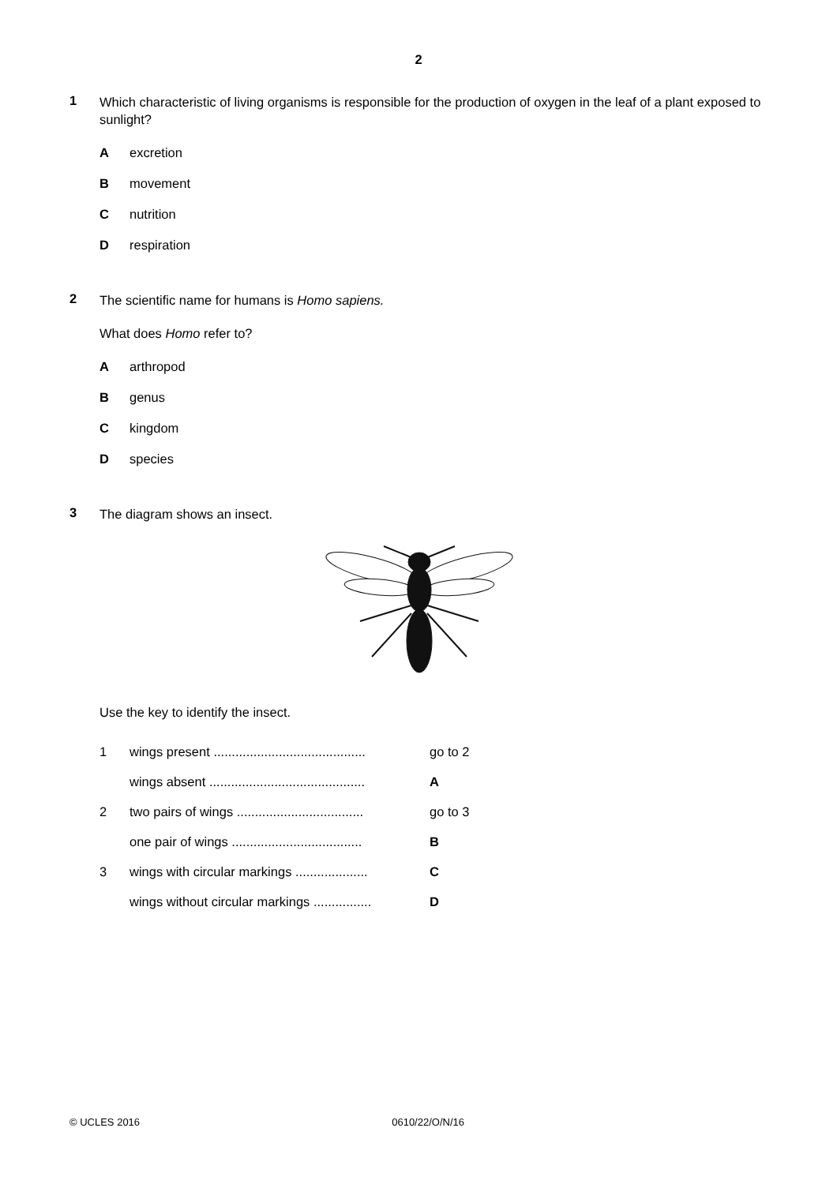2
1
Which characteristic of living organisms is responsible for the production of oxygen in the leaf of a plant exposed to sunlight?
Aexcretion
Bmovement
Cnutrition
Drespiration
2
The scientific name for humans is Homo sapiens.
What does Homo refer to?
Aarthropod
Bgenus
Ckingdom
Dspecies
3
The diagram shows an insect.
Use the key to identify the insect.
| 1 | wings present .......................................... | go to 2 |
| | wings absent ........................................... | A |
| 2 | two pairs of wings ................................... | go to 3 |
| | one pair of wings .................................... | B |
| 3 | wings with circular markings .................... | C |
| | wings without circular markings ................ | D |
© UCLES 2016 0610/22/O/N/16